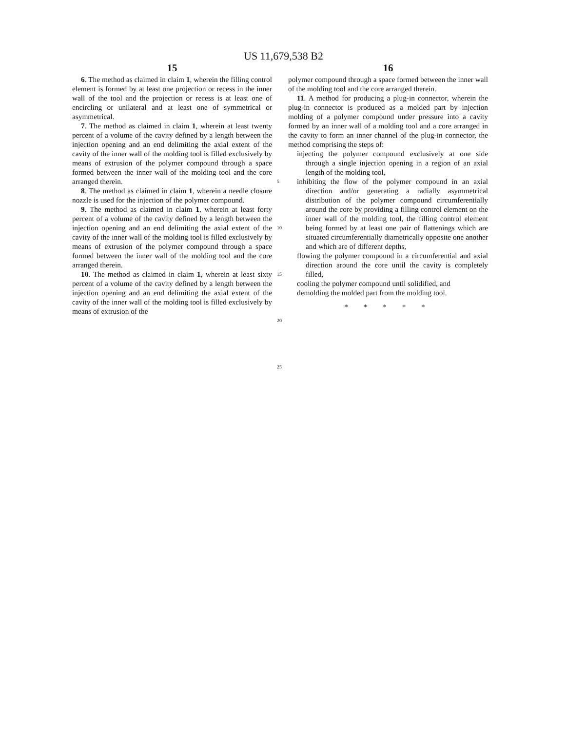US 11,679,538 B2
15
6. The method as claimed in claim 1, wherein the filling control element is formed by at least one projection or recess in the inner wall of the tool and the projection or recess is at least one of encircling or unilateral and at least one of symmetrical or asymmetrical.
7. The method as claimed in claim 1, wherein at least twenty percent of a volume of the cavity defined by a length between the injection opening and an end delimiting the axial extent of the cavity of the inner wall of the molding tool is filled exclusively by means of extrusion of the polymer compound through a space formed between the inner wall of the molding tool and the core arranged therein.
8. The method as claimed in claim 1, wherein a needle closure nozzle is used for the injection of the polymer compound.
9. The method as claimed in claim 1, wherein at least forty percent of a volume of the cavity defined by a length between the injection opening and an end delimiting the axial extent of the cavity of the inner wall of the molding tool is filled exclusively by means of extrusion of the polymer compound through a space formed between the inner wall of the molding tool and the core arranged therein.
10. The method as claimed in claim 1, wherein at least sixty percent of a volume of the cavity defined by a length between the injection opening and an end delimiting the axial extent of the cavity of the inner wall of the molding tool is filled exclusively by means of extrusion of the
5
10
15
20
25
16
polymer compound through a space formed between the inner wall of the molding tool and the core arranged therein.
11. A method for producing a plug-in connector, wherein the plug-in connector is produced as a molded part by injection molding of a polymer compound under pressure into a cavity formed by an inner wall of a molding tool and a core arranged in the cavity to form an inner channel of the plug-in connector, the method comprising the steps of:
injecting the polymer compound exclusively at one side through a single injection opening in a region of an axial length of the molding tool,
inhibiting the flow of the polymer compound in an axial direction and/or generating a radially asymmetrical distribution of the polymer compound circumferentially around the core by providing a filling control element on the inner wall of the molding tool, the filling control element being formed by at least one pair of flattenings which are situated circumferentially diametrically opposite one another and which are of different depths,
flowing the polymer compound in a circumferential and axial direction around the core until the cavity is completely filled,
cooling the polymer compound until solidified, and
demolding the molded part from the molding tool.
* * * * *